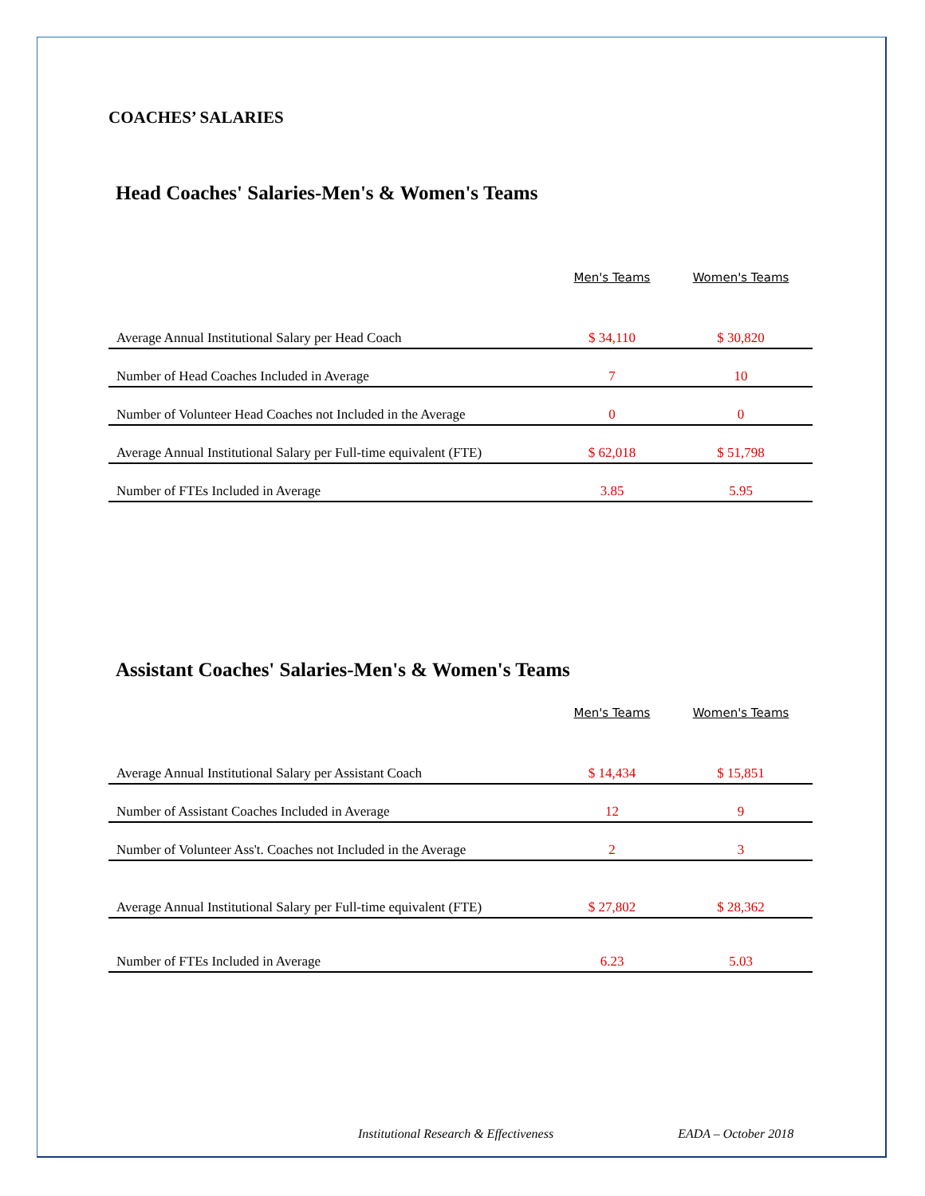COACHES’ SALARIES
Head Coaches' Salaries-Men's & Women's Teams
| | Men's Teams | Women's Teams |
| --- | --- | --- |
| Average Annual Institutional Salary per Head Coach | $ 34,110 | $ 30,820 |
| Number of Head Coaches Included in Average | 7 | 10 |
| Number of Volunteer Head Coaches not Included in the Average | 0 | 0 |
| Average Annual Institutional Salary per Full-time equivalent (FTE) | $ 62,018 | $ 51,798 |
| Number of FTEs Included in Average | 3.85 | 5.95 |
Assistant Coaches' Salaries-Men's & Women's Teams
| | Men's Teams | Women's Teams |
| --- | --- | --- |
| Average Annual Institutional Salary per Assistant Coach | $ 14,434 | $ 15,851 |
| Number of Assistant Coaches Included in Average | 12 | 9 |
| Number of Volunteer Ass't. Coaches not Included in the Average | 2 | 3 |
| Average Annual Institutional Salary per Full-time equivalent (FTE) | $ 27,802 | $ 28,362 |
| Number of FTEs Included in Average | 6.23 | 5.03 |
Institutional Research & Effectiveness EADA – October 2018